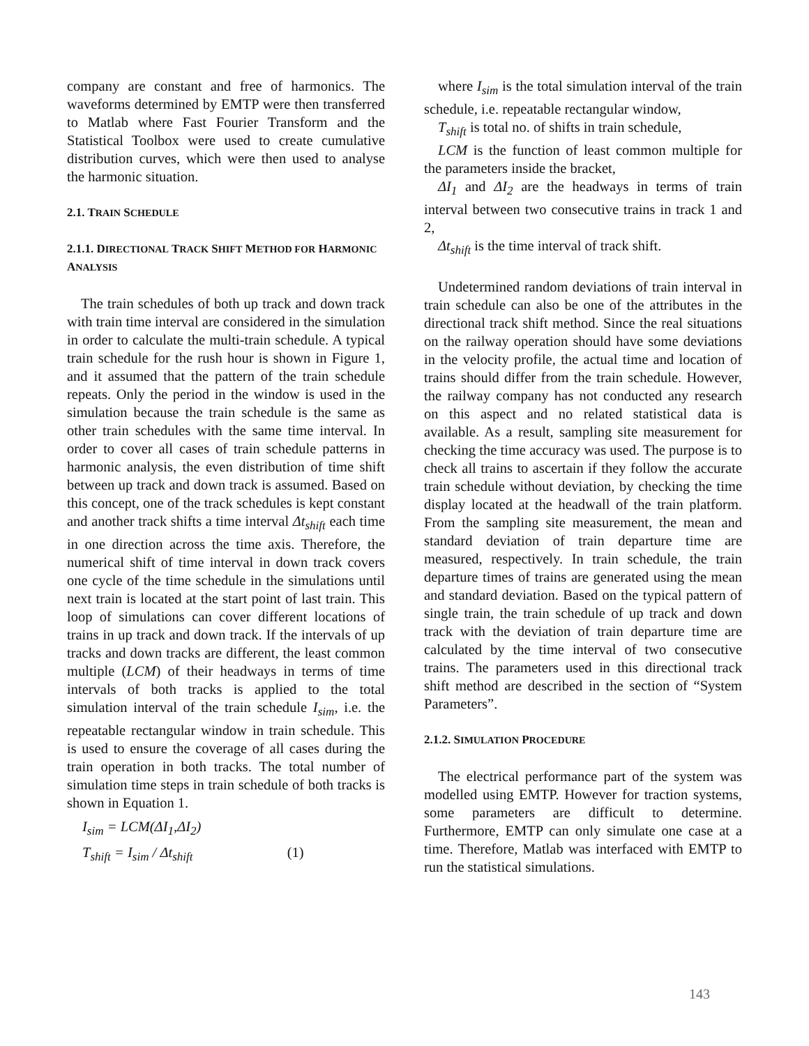company are constant and free of harmonics. The waveforms determined by EMTP were then transferred to Matlab where Fast Fourier Transform and the Statistical Toolbox were used to create cumulative distribution curves, which were then used to analyse the harmonic situation.
2.1. TRAIN SCHEDULE
2.1.1. DIRECTIONAL TRACK SHIFT METHOD FOR HARMONIC ANALYSIS
The train schedules of both up track and down track with train time interval are considered in the simulation in order to calculate the multi-train schedule. A typical train schedule for the rush hour is shown in Figure 1, and it assumed that the pattern of the train schedule repeats. Only the period in the window is used in the simulation because the train schedule is the same as other train schedules with the same time interval. In order to cover all cases of train schedule patterns in harmonic analysis, the even distribution of time shift between up track and down track is assumed. Based on this concept, one of the track schedules is kept constant and another track shifts a time interval Δt<sub>shift</sub> each time in one direction across the time axis. Therefore, the numerical shift of time interval in down track covers one cycle of the time schedule in the simulations until next train is located at the start point of last train. This loop of simulations can cover different locations of trains in up track and down track. If the intervals of up tracks and down tracks are different, the least common multiple (LCM) of their headways in terms of time intervals of both tracks is applied to the total simulation interval of the train schedule I<sub>sim</sub>, i.e. the repeatable rectangular window in train schedule. This is used to ensure the coverage of all cases during the train operation in both tracks. The total number of simulation time steps in train schedule of both tracks is shown in Equation 1.
I<sub>sim</sub> = LCM(ΔI<sub>1</sub>,ΔI<sub>2</sub>)
T<sub>shift</sub> = I<sub>sim</sub> / Δt<sub>shift</sub> (1)
where I<sub>sim</sub> is the total simulation interval of the train schedule, i.e. repeatable rectangular window,
T<sub>shift</sub> is total no. of shifts in train schedule,
LCM is the function of least common multiple for the parameters inside the bracket,
ΔI<sub>1</sub> and ΔI<sub>2</sub> are the headways in terms of train interval between two consecutive trains in track 1 and 2,
Δt<sub>shift</sub> is the time interval of track shift.
Undetermined random deviations of train interval in train schedule can also be one of the attributes in the directional track shift method. Since the real situations on the railway operation should have some deviations in the velocity profile, the actual time and location of trains should differ from the train schedule. However, the railway company has not conducted any research on this aspect and no related statistical data is available. As a result, sampling site measurement for checking the time accuracy was used. The purpose is to check all trains to ascertain if they follow the accurate train schedule without deviation, by checking the time display located at the headwall of the train platform. From the sampling site measurement, the mean and standard deviation of train departure time are measured, respectively. In train schedule, the train departure times of trains are generated using the mean and standard deviation. Based on the typical pattern of single train, the train schedule of up track and down track with the deviation of train departure time are calculated by the time interval of two consecutive trains. The parameters used in this directional track shift method are described in the section of “System Parameters”.
2.1.2. SIMULATION PROCEDURE
The electrical performance part of the system was modelled using EMTP. However for traction systems, some parameters are difficult to determine. Furthermore, EMTP can only simulate one case at a time. Therefore, Matlab was interfaced with EMTP to run the statistical simulations.
143